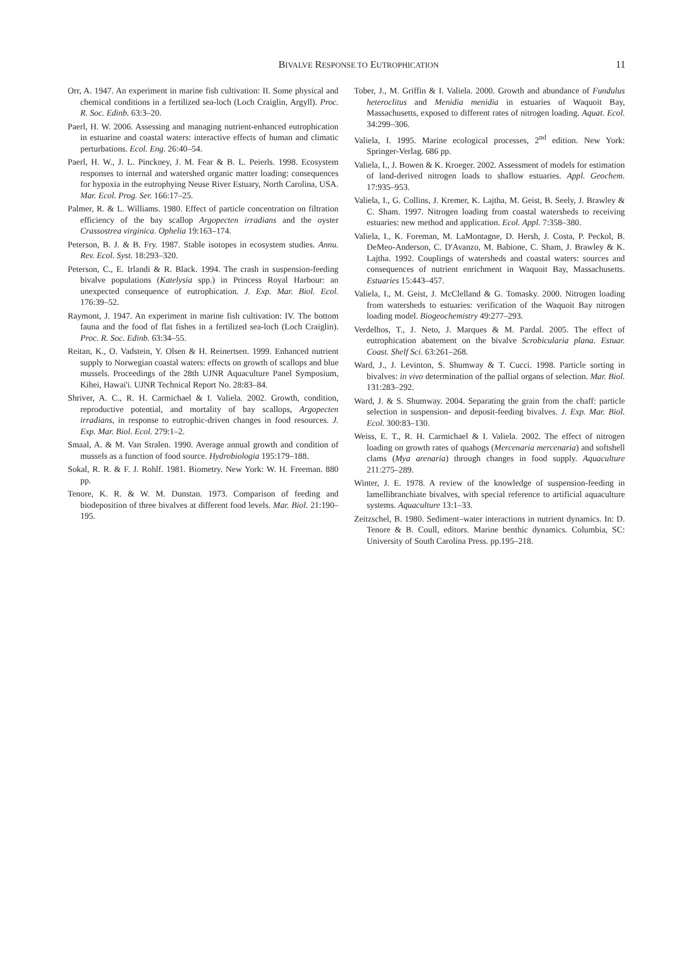BIVALVE RESPONSE TO EUTROPHICATION
11
Orr, A. 1947. An experiment in marine fish cultivation: II. Some physical and chemical conditions in a fertilized sea-loch (Loch Craiglin, Argyll). Proc. R. Soc. Edinb. 63:3–20.
Paerl, H. W. 2006. Assessing and managing nutrient-enhanced eutrophication in estuarine and coastal waters: interactive effects of human and climatic perturbations. Ecol. Eng. 26:40–54.
Paerl, H. W., J. L. Pinckney, J. M. Fear & B. L. Peierls. 1998. Ecosystem responses to internal and watershed organic matter loading: consequences for hypoxia in the eutrophying Neuse River Estuary, North Carolina, USA. Mar. Ecol. Prog. Ser. 166:17–25.
Palmer, R. & L. Williams. 1980. Effect of particle concentration on filtration efficiency of the bay scallop Argopecten irradians and the oyster Crassostrea virginica. Ophelia 19:163–174.
Peterson, B. J. & B. Fry. 1987. Stable isotopes in ecosystem studies. Annu. Rev. Ecol. Syst. 18:293–320.
Peterson, C., E. Irlandi & R. Black. 1994. The crash in suspension-feeding bivalve populations (Katelysia spp.) in Princess Royal Harbour: an unexpected consequence of eutrophication. J. Exp. Mar. Biol. Ecol. 176:39–52.
Raymont, J. 1947. An experiment in marine fish cultivation: IV. The bottom fauna and the food of flat fishes in a fertilized sea-loch (Loch Craiglin). Proc. R. Soc. Edinb. 63:34–55.
Reitan, K., O. Vadstein, Y. Olsen & H. Reinertsen. 1999. Enhanced nutrient supply to Norwegian coastal waters: effects on growth of scallops and blue mussels. Proceedings of the 28th UJNR Aquaculture Panel Symposium, Kihei, Hawai'i. UJNR Technical Report No. 28:83–84.
Shriver, A. C., R. H. Carmichael & I. Valiela. 2002. Growth, condition, reproductive potential, and mortality of bay scallops, Argopecten irradians, in response to eutrophic-driven changes in food resources. J. Exp. Mar. Biol. Ecol. 279:1–2.
Smaal, A. & M. Van Stralen. 1990. Average annual growth and condition of mussels as a function of food source. Hydrobiologia 195:179–188.
Sokal, R. R. & F. J. Rohlf. 1981. Biometry. New York: W. H. Freeman. 880 pp.
Tenore, K. R. & W. M. Dunstan. 1973. Comparison of feeding and biodeposition of three bivalves at different food levels. Mar. Biol. 21:190–195.
Tober, J., M. Griffin & I. Valiela. 2000. Growth and abundance of Fundulus heteroclitus and Menidia menidia in estuaries of Waquoit Bay, Massachusetts, exposed to different rates of nitrogen loading. Aquat. Ecol. 34:299–306.
Valiela, I. 1995. Marine ecological processes, 2<sup>nd</sup> edition. New York: Springer-Verlag. 686 pp.
Valiela, I., J. Bowen & K. Kroeger. 2002. Assessment of models for estimation of land-derived nitrogen loads to shallow estuaries. Appl. Geochem. 17:935–953.
Valiela, I., G. Collins, J. Kremer, K. Lajtha, M. Geist, B. Seely, J. Brawley & C. Sham. 1997. Nitrogen loading from coastal watersheds to receiving estuaries: new method and application. Ecol. Appl. 7:358–380.
Valiela, I., K. Foreman, M. LaMontagne, D. Hersh, J. Costa, P. Peckol, B. DeMeo-Anderson, C. D'Avanzo, M. Babione, C. Sham, J. Brawley & K. Lajtha. 1992. Couplings of watersheds and coastal waters: sources and consequences of nutrient enrichment in Waquoit Bay, Massachusetts. Estuaries 15:443–457.
Valiela, I., M. Geist, J. McClelland & G. Tomasky. 2000. Nitrogen loading from watersheds to estuaries: verification of the Waquoit Bay nitrogen loading model. Biogeochemistry 49:277–293.
Verdelhos, T., J. Neto, J. Marques & M. Pardal. 2005. The effect of eutrophication abatement on the bivalve Scrobicularia plana. Estuar. Coast. Shelf Sci. 63:261–268.
Ward, J., J. Levinton, S. Shumway & T. Cucci. 1998. Particle sorting in bivalves: in vivo determination of the pallial organs of selection. Mar. Biol. 131:283–292.
Ward, J. & S. Shumway. 2004. Separating the grain from the chaff: particle selection in suspension- and deposit-feeding bivalves. J. Exp. Mar. Biol. Ecol. 300:83–130.
Weiss, E. T., R. H. Carmichael & I. Valiela. 2002. The effect of nitrogen loading on growth rates of quahogs (Mercenaria mercenaria) and softshell clams (Mya arenaria) through changes in food supply. Aquaculture 211:275–289.
Winter, J. E. 1978. A review of the knowledge of suspension-feeding in lamellibranchiate bivalves, with special reference to artificial aquaculture systems. Aquaculture 13:1–33.
Zeitzschel, B. 1980. Sediment–water interactions in nutrient dynamics. In: D. Tenore & B. Coull, editors. Marine benthic dynamics. Columbia, SC: University of South Carolina Press. pp.195–218.